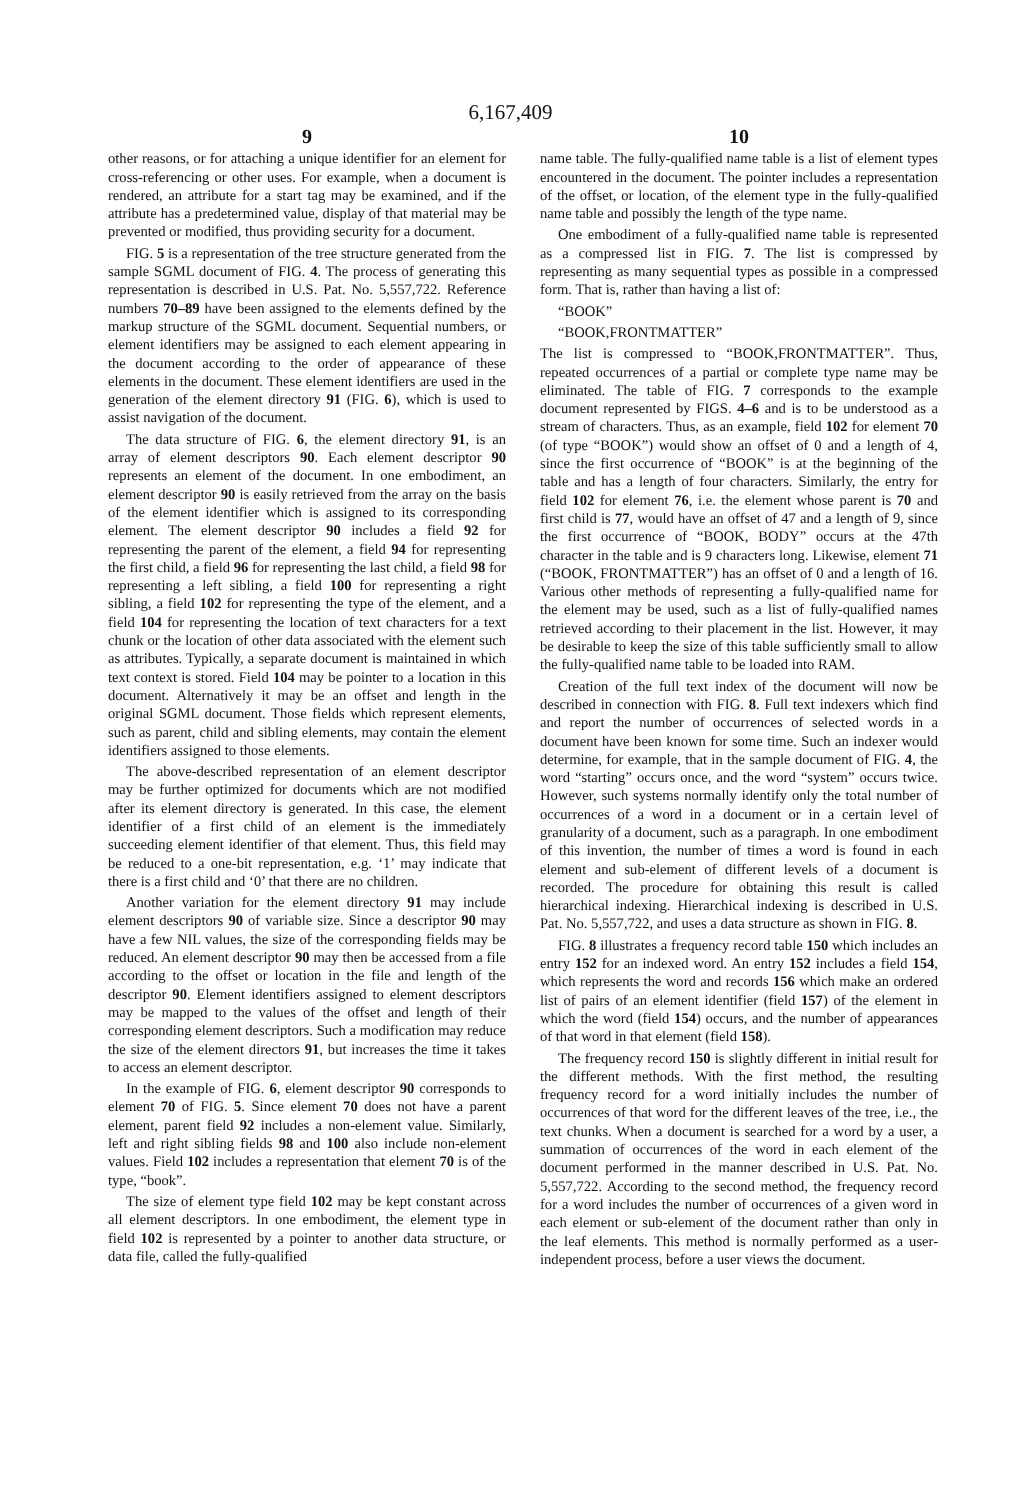6,167,409
9
other reasons, or for attaching a unique identifier for an element for cross-referencing or other uses. For example, when a document is rendered, an attribute for a start tag may be examined, and if the attribute has a predetermined value, display of that material may be prevented or modified, thus providing security for a document.
FIG. 5 is a representation of the tree structure generated from the sample SGML document of FIG. 4. The process of generating this representation is described in U.S. Pat. No. 5,557,722. Reference numbers 70–89 have been assigned to the elements defined by the markup structure of the SGML document. Sequential numbers, or element identifiers may be assigned to each element appearing in the document according to the order of appearance of these elements in the document. These element identifiers are used in the generation of the element directory 91 (FIG. 6), which is used to assist navigation of the document.
The data structure of FIG. 6, the element directory 91, is an array of element descriptors 90. Each element descriptor 90 represents an element of the document. In one embodiment, an element descriptor 90 is easily retrieved from the array on the basis of the element identifier which is assigned to its corresponding element. The element descriptor 90 includes a field 92 for representing the parent of the element, a field 94 for representing the first child, a field 96 for representing the last child, a field 98 for representing a left sibling, a field 100 for representing a right sibling, a field 102 for representing the type of the element, and a field 104 for representing the location of text characters for a text chunk or the location of other data associated with the element such as attributes. Typically, a separate document is maintained in which text context is stored. Field 104 may be pointer to a location in this document. Alternatively it may be an offset and length in the original SGML document. Those fields which represent elements, such as parent, child and sibling elements, may contain the element identifiers assigned to those elements.
The above-described representation of an element descriptor may be further optimized for documents which are not modified after its element directory is generated. In this case, the element identifier of a first child of an element is the immediately succeeding element identifier of that element. Thus, this field may be reduced to a one-bit representation, e.g. ‘1’ may indicate that there is a first child and ‘0’ that there are no children.
Another variation for the element directory 91 may include element descriptors 90 of variable size. Since a descriptor 90 may have a few NIL values, the size of the corresponding fields may be reduced. An element descriptor 90 may then be accessed from a file according to the offset or location in the file and length of the descriptor 90. Element identifiers assigned to element descriptors may be mapped to the values of the offset and length of their corresponding element descriptors. Such a modification may reduce the size of the element directors 91, but increases the time it takes to access an element descriptor.
In the example of FIG. 6, element descriptor 90 corresponds to element 70 of FIG. 5. Since element 70 does not have a parent element, parent field 92 includes a non-element value. Similarly, left and right sibling fields 98 and 100 also include non-element values. Field 102 includes a representation that element 70 is of the type, “book”.
The size of element type field 102 may be kept constant across all element descriptors. In one embodiment, the element type in field 102 is represented by a pointer to another data structure, or data file, called the fully-qualified
10
name table. The fully-qualified name table is a list of element types encountered in the document. The pointer includes a representation of the offset, or location, of the element type in the fully-qualified name table and possibly the length of the type name.
One embodiment of a fully-qualified name table is represented as a compressed list in FIG. 7. The list is compressed by representing as many sequential types as possible in a compressed form. That is, rather than having a list of:
“BOOK”
“BOOK,FRONTMATTER”
The list is compressed to “BOOK,FRONTMATTER”. Thus, repeated occurrences of a partial or complete type name may be eliminated. The table of FIG. 7 corresponds to the example document represented by FIGS. 4–6 and is to be understood as a stream of characters. Thus, as an example, field 102 for element 70 (of type “BOOK”) would show an offset of 0 and a length of 4, since the first occurrence of “BOOK” is at the beginning of the table and has a length of four characters. Similarly, the entry for field 102 for element 76, i.e. the element whose parent is 70 and first child is 77, would have an offset of 47 and a length of 9, since the first occurrence of “BOOK, BODY” occurs at the 47th character in the table and is 9 characters long. Likewise, element 71 (“BOOK, FRONTMATTER”) has an offset of 0 and a length of 16. Various other methods of representing a fully-qualified name for the element may be used, such as a list of fully-qualified names retrieved according to their placement in the list. However, it may be desirable to keep the size of this table sufficiently small to allow the fully-qualified name table to be loaded into RAM.
Creation of the full text index of the document will now be described in connection with FIG. 8. Full text indexers which find and report the number of occurrences of selected words in a document have been known for some time. Such an indexer would determine, for example, that in the sample document of FIG. 4, the word “starting” occurs once, and the word “system” occurs twice. However, such systems normally identify only the total number of occurrences of a word in a document or in a certain level of granularity of a document, such as a paragraph. In one embodiment of this invention, the number of times a word is found in each element and sub-element of different levels of a document is recorded. The procedure for obtaining this result is called hierarchical indexing. Hierarchical indexing is described in U.S. Pat. No. 5,557,722, and uses a data structure as shown in FIG. 8.
FIG. 8 illustrates a frequency record table 150 which includes an entry 152 for an indexed word. An entry 152 includes a field 154, which represents the word and records 156 which make an ordered list of pairs of an element identifier (field 157) of the element in which the word (field 154) occurs, and the number of appearances of that word in that element (field 158).
The frequency record 150 is slightly different in initial result for the different methods. With the first method, the resulting frequency record for a word initially includes the number of occurrences of that word for the different leaves of the tree, i.e., the text chunks. When a document is searched for a word by a user, a summation of occurrences of the word in each element of the document performed in the manner described in U.S. Pat. No. 5,557,722. According to the second method, the frequency record for a word includes the number of occurrences of a given word in each element or sub-element of the document rather than only in the leaf elements. This method is normally performed as a user-independent process, before a user views the document.